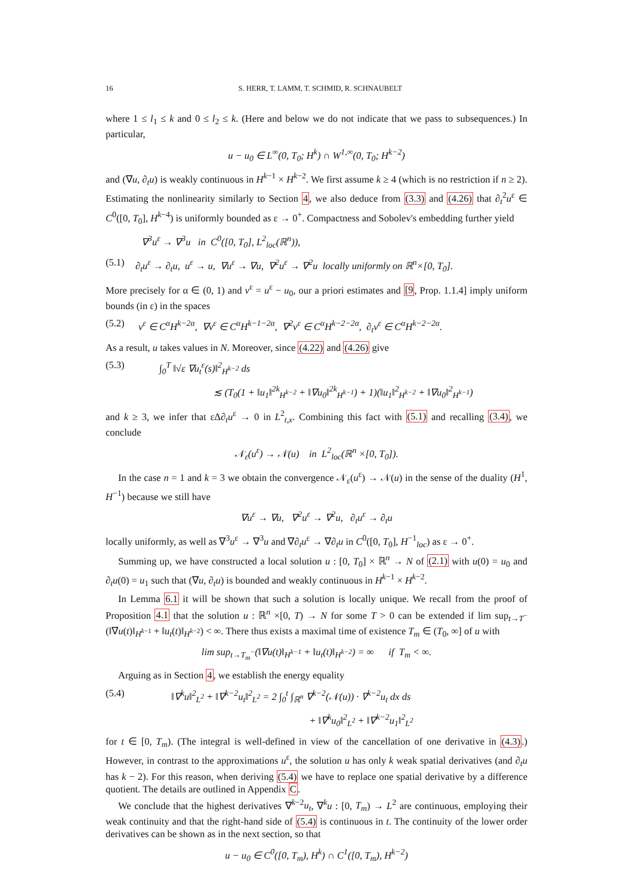16 S. HERR, T. LAMM, T. SCHMID, R. SCHNAUBELT
where 1 ≤ l<sub>1</sub> ≤ k and 0 ≤ l<sub>2</sub> ≤ k. (Here and below we do not indicate that we pass to subsequences.) In particular,
u − u<sub>0</sub> ∈ L<sup>∞</sup>(0, T<sub>0</sub>; H<sup>k</sup>) ∩ W<sup>1,∞</sup>(0, T<sub>0</sub>; H<sup>k−2</sup>)
and (∇u, ∂<sub>t</sub>u) is weakly continuous in H<sup>k−1</sup> × H<sup>k−2</sup>. We first assume k ≥ 4 (which is no restriction if n ≥ 2). Estimating the nonlinearity similarly to Section 4, we also deduce from (3.3) and (4.26) that ∂<sub>t</sub><sup>2</sup>u<sup>ε</sup> ∈ C<sup>0</sup>([0, T<sub>0</sub>], H<sup>k−4</sup>) is uniformly bounded as ε → 0<sup>+</sup>. Compactness and Sobolev's embedding further yield
∇<sup>3</sup>u<sup>ε</sup> → ∇<sup>3</sup>u in C<sup>0</sup>([0, T<sub>0</sub>], L<sup>2</sup><sub>loc</sub>(ℝ<sup>n</sup>)),
(5.1) ∂<sub>t</sub>u<sup>ε</sup> → ∂<sub>t</sub>u, u<sup>ε</sup> → u, ∇u<sup>ε</sup> → ∇u, ∇<sup>2</sup>u<sup>ε</sup> → ∇<sup>2</sup>u locally uniformly on ℝ<sup>n</sup>×[0, T<sub>0</sub>].
More precisely for α ∈ (0, 1) and v<sup>ε</sup> = u<sup>ε</sup> − u<sub>0</sub>, our a priori estimates and [9, Prop. 1.1.4] imply uniform bounds (in ε) in the spaces
(5.2) v<sup>ε</sup> ∈ C<sup>α</sup>H<sup>k−2α</sup>, ∇v<sup>ε</sup> ∈ C<sup>α</sup>H<sup>k−1−2α</sup>, ∇<sup>2</sup>v<sup>ε</sup> ∈ C<sup>α</sup>H<sup>k−2−2α</sup>, ∂<sub>t</sub>v<sup>ε</sup> ∈ C<sup>α</sup>H<sup>k−2−2α</sup>.
As a result, u takes values in N. Moreover, since (4.22) and (4.26) give
(5.3) ∫<sub>0</sub><sup>T</sup> ‖√ε ∇u<sub>t</sub><sup>ε</sup>(s)‖<sup>2</sup><sub>H<sup>k−2</sup></sub> ds
≲ (T<sub>0</sub>(1 + ‖u<sub>1</sub>‖<sup>2k</sup><sub>H<sup>k−2</sup></sub> + ‖∇u<sub>0</sub>‖<sup>2k</sup><sub>H<sup>k−1</sup></sub>) + 1)(‖u<sub>1</sub>‖<sup>2</sup><sub>H<sup>k−2</sup></sub> + ‖∇u<sub>0</sub>‖<sup>2</sup><sub>H<sup>k−1</sup></sub>)
and k ≥ 3, we infer that εΔ∂<sub>t</sub>u<sup>ε</sup> → 0 in L<sup>2</sup><sub>t,x</sub>. Combining this fact with (5.1) and recalling (3.4), we conclude
𝒩<sub>ε</sub>(u<sup>ε</sup>) → 𝒩(u) in L<sup>2</sup><sub>loc</sub>(ℝ<sup>n</sup> ×[0, T<sub>0</sub>]).
In the case n = 1 and k = 3 we obtain the convergence 𝒩<sub>ε</sub>(u<sup>ε</sup>) → 𝒩(u) in the sense of the duality (H<sup>1</sup>, H<sup>−1</sup>) because we still have
∇u<sup>ε</sup> → ∇u, ∇<sup>2</sup>u<sup>ε</sup> → ∇<sup>2</sup>u, ∂<sub>t</sub>u<sup>ε</sup> → ∂<sub>t</sub>u
locally uniformly, as well as ∇<sup>3</sup>u<sup>ε</sup> → ∇<sup>3</sup>u and ∇∂<sub>t</sub>u<sup>ε</sup> → ∇∂<sub>t</sub>u in C<sup>0</sup>([0, T<sub>0</sub>], H<sup>−1</sup><sub>loc</sub>) as ε → 0<sup>+</sup>.
Summing up, we have constructed a local solution u : [0, T<sub>0</sub>] × ℝ<sup>n</sup> → N of (2.1) with u(0) = u<sub>0</sub> and ∂<sub>t</sub>u(0) = u<sub>1</sub> such that (∇u, ∂<sub>t</sub>u) is bounded and weakly continuous in H<sup>k−1</sup> × H<sup>k−2</sup>.
In Lemma 6.1 it will be shown that such a solution is locally unique. We recall from the proof of Proposition 4.1 that the solution u : ℝ<sup>n</sup> ×[0, T) → N for some T > 0 can be extended if lim sup<sub>t→T<sup>−</sup></sub>(‖∇u(t)‖<sub>H<sup>k−1</sup></sub> + ‖u<sub>t</sub>(t)‖<sub>H<sup>k−2</sup></sub>) < ∞. There thus exists a maximal time of existence T<sub>m</sub> ∈ (T<sub>0</sub>, ∞] of u with
lim sup<sub>t→T<sub>m</sub><sup>−</sup></sub>(‖∇u(t)‖<sub>H<sup>k−1</sup></sub> + ‖u<sub>t</sub>(t)‖<sub>H<sup>k−2</sup></sub>) = ∞ if T<sub>m</sub> < ∞.
Arguing as in Section 4, we establish the energy equality
(5.4) ‖∇<sup>k</sup>u‖<sup>2</sup><sub>L<sup>2</sup></sub> + ‖∇<sup>k−2</sup>u<sub>t</sub>‖<sup>2</sup><sub>L<sup>2</sup></sub> = 2 ∫<sub>0</sub><sup>t</sup> ∫<sub>ℝ<sup>n</sup></sub> ∇<sup>k−2</sup>(𝒩(u)) · ∇<sup>k−2</sup>u<sub>t</sub> dx ds
+ ‖∇<sup>k</sup>u<sub>0</sub>‖<sup>2</sup><sub>L<sup>2</sup></sub> + ‖∇<sup>k−2</sup>u<sub>1</sub>‖<sup>2</sup><sub>L<sup>2</sup></sub>
for t ∈ [0, T<sub>m</sub>). (The integral is well-defined in view of the cancellation of one derivative in (4.3).) However, in contrast to the approximations u<sup>ε</sup>, the solution u has only k weak spatial derivatives (and ∂<sub>t</sub>u has k − 2). For this reason, when deriving (5.4) we have to replace one spatial derivative by a difference quotient. The details are outlined in Appendix C.
We conclude that the highest derivatives ∇<sup>k−2</sup>u<sub>t</sub>, ∇<sup>k</sup>u : [0, T<sub>m</sub>) → L<sup>2</sup> are continuous, employing their weak continuity and that the right-hand side of (5.4) is continuous in t. The continuity of the lower order derivatives can be shown as in the next section, so that
u − u<sub>0</sub> ∈ C<sup>0</sup>([0, T<sub>m</sub>), H<sup>k</sup>) ∩ C<sup>1</sup>([0, T<sub>m</sub>), H<sup>k−2</sup>)